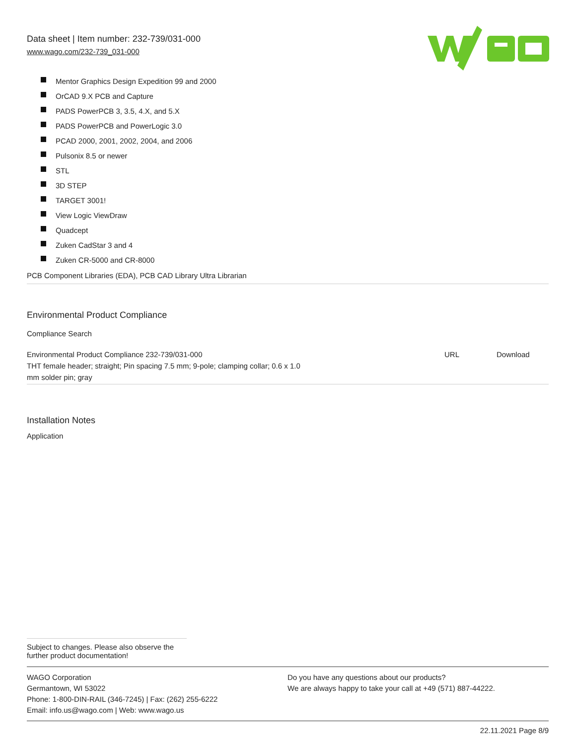Data sheet | Item number: 232-739/031-000
www.wago.com/232-739_031-000
Mentor Graphics Design Expedition 99 and 2000
OrCAD 9.X PCB and Capture
PADS PowerPCB 3, 3.5, 4.X, and 5.X
PADS PowerPCB and PowerLogic 3.0
PCAD 2000, 2001, 2002, 2004, and 2006
Pulsonix 8.5 or newer
STL
3D STEP
TARGET 3001!
View Logic ViewDraw
Quadcept
Zuken CadStar 3 and 4
Zuken CR-5000 and CR-8000
PCB Component Libraries (EDA), PCB CAD Library Ultra Librarian
Environmental Product Compliance
Compliance Search
| Environmental Product Compliance 232-739/031-000 THT female header; straight; Pin spacing 7.5 mm; 9-pole; clamping collar; 0.6 x 1.0 mm solder pin; gray | URL | Download |
Installation Notes
Application
Subject to changes. Please also observe the further product documentation!
WAGO Corporation
Germantown, WI 53022
Phone: 1-800-DIN-RAIL (346-7245) | Fax: (262) 255-6222
Email: info.us@wago.com | Web: www.wago.us
Do you have any questions about our products?
We are always happy to take your call at +49 (571) 887-44222.
22.11.2021 Page 8/9